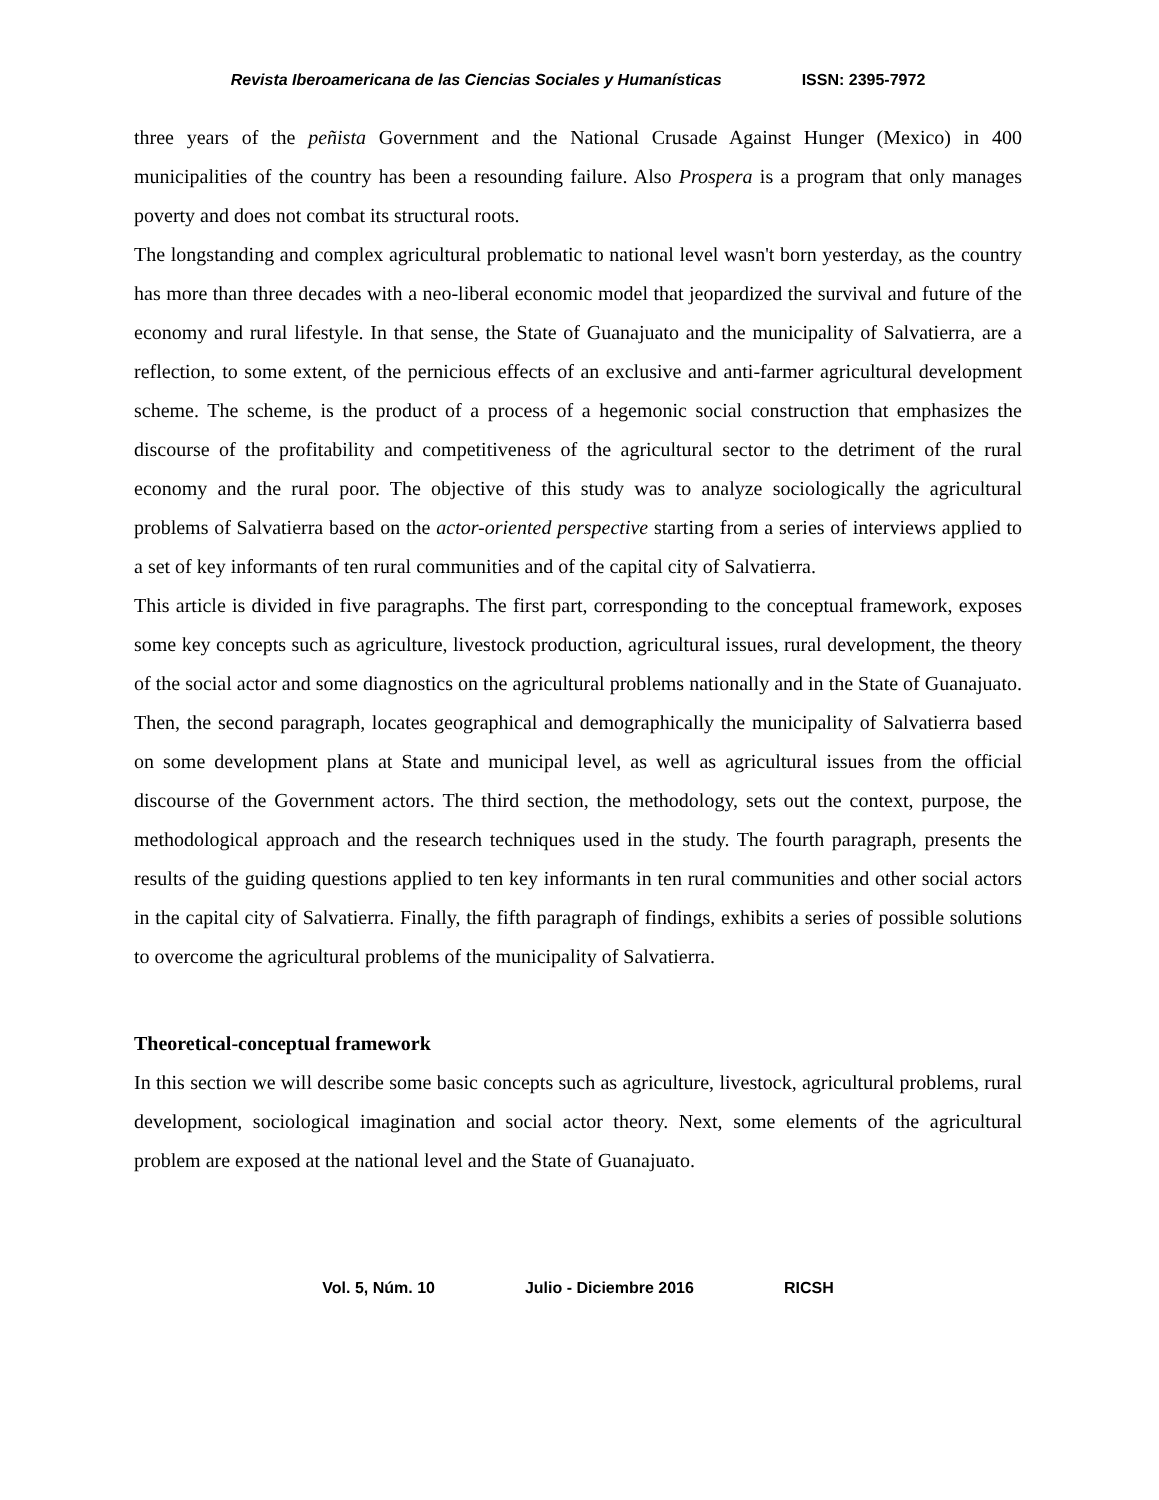Revista Iberoamericana de las Ciencias Sociales y Humanísticas ISSN: 2395-7972
three years of the peñista Government and the National Crusade Against Hunger (Mexico) in 400 municipalities of the country has been a resounding failure. Also Prospera is a program that only manages poverty and does not combat its structural roots.
The longstanding and complex agricultural problematic to national level wasn't born yesterday, as the country has more than three decades with a neo-liberal economic model that jeopardized the survival and future of the economy and rural lifestyle. In that sense, the State of Guanajuato and the municipality of Salvatierra, are a reflection, to some extent, of the pernicious effects of an exclusive and anti-farmer agricultural development scheme. The scheme, is the product of a process of a hegemonic social construction that emphasizes the discourse of the profitability and competitiveness of the agricultural sector to the detriment of the rural economy and the rural poor. The objective of this study was to analyze sociologically the agricultural problems of Salvatierra based on the actor-oriented perspective starting from a series of interviews applied to a set of key informants of ten rural communities and of the capital city of Salvatierra.
This article is divided in five paragraphs. The first part, corresponding to the conceptual framework, exposes some key concepts such as agriculture, livestock production, agricultural issues, rural development, the theory of the social actor and some diagnostics on the agricultural problems nationally and in the State of Guanajuato. Then, the second paragraph, locates geographical and demographically the municipality of Salvatierra based on some development plans at State and municipal level, as well as agricultural issues from the official discourse of the Government actors. The third section, the methodology, sets out the context, purpose, the methodological approach and the research techniques used in the study. The fourth paragraph, presents the results of the guiding questions applied to ten key informants in ten rural communities and other social actors in the capital city of Salvatierra. Finally, the fifth paragraph of findings, exhibits a series of possible solutions to overcome the agricultural problems of the municipality of Salvatierra.
Theoretical-conceptual framework
In this section we will describe some basic concepts such as agriculture, livestock, agricultural problems, rural development, sociological imagination and social actor theory. Next, some elements of the agricultural problem are exposed at the national level and the State of Guanajuato.
Vol. 5, Núm. 10 Julio - Diciembre 2016 RICSH